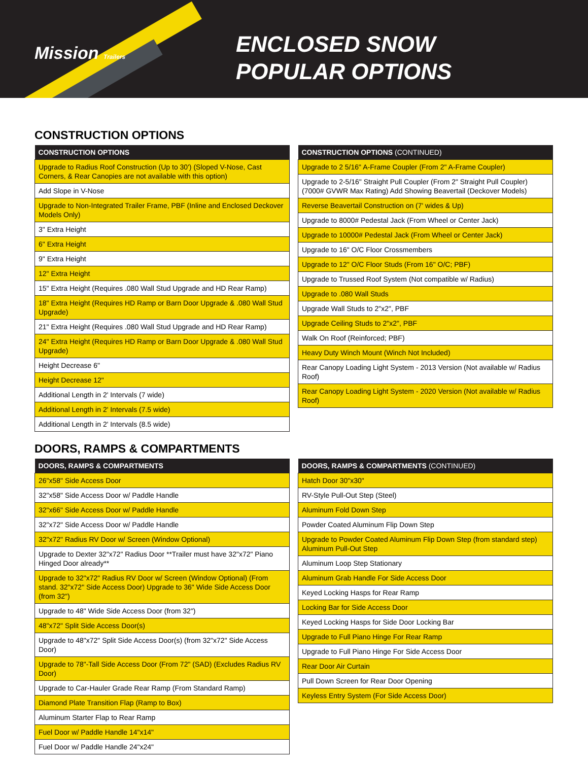Mission Trailers
ENCLOSED SNOW
POPULAR OPTIONS
CONSTRUCTION OPTIONS
| CONSTRUCTION OPTIONS |
| --- |
| Upgrade to Radius Roof Construction (Up to 30') (Sloped V-Nose, Cast Corners, & Rear Canopies are not available with this option) |
| Add Slope in V-Nose |
| Upgrade to Non-Integrated Trailer Frame, PBF (Inline and Enclosed Deckover Models Only) |
| 3" Extra Height |
| 6" Extra Height |
| 9" Extra Height |
| 12" Extra Height |
| 15" Extra Height (Requires .080 Wall Stud Upgrade and HD Rear Ramp) |
| 18" Extra Height (Requires HD Ramp or Barn Door Upgrade & .080 Wall Stud Upgrade) |
| 21" Extra Height (Requires .080 Wall Stud Upgrade and HD Rear Ramp) |
| 24" Extra Height (Requires HD Ramp or Barn Door Upgrade & .080 Wall Stud Upgrade) |
| Height Decrease 6" |
| Height Decrease 12" |
| Additional Length in 2' Intervals (7 wide) |
| Additional Length in 2' Intervals (7.5 wide) |
| Additional Length in 2' Intervals (8.5 wide) |
| CONSTRUCTION OPTIONS (CONTINUED) |
| --- |
| Upgrade to 2 5/16" A-Frame Coupler (From 2" A-Frame Coupler) |
| Upgrade to 2-5/16" Straight Pull Coupler (From 2" Straight Pull Coupler) (7000# GVWR Max Rating) Add Showing Beavertail (Deckover Models) |
| Reverse Beavertail Construction on (7' wides & Up) |
| Upgrade to 8000# Pedestal Jack (From Wheel or Center Jack) |
| Upgrade to 10000# Pedestal Jack (From Wheel or Center Jack) |
| Upgrade to 16" O/C Floor Crossmembers |
| Upgrade to 12" O/C Floor Studs (From 16" O/C; PBF) |
| Upgrade to Trussed Roof System (Not compatible w/ Radius) |
| Upgrade to .080 Wall Studs |
| Upgrade Wall Studs to 2"x2", PBF |
| Upgrade Ceiling Studs to 2"x2", PBF |
| Walk On Roof (Reinforced; PBF) |
| Heavy Duty Winch Mount (Winch Not Included) |
| Rear Canopy Loading Light System - 2013 Version (Not available w/ Radius Roof) |
| Rear Canopy Loading Light System - 2020 Version (Not available w/ Radius Roof) |
DOORS, RAMPS & COMPARTMENTS
| DOORS, RAMPS & COMPARTMENTS |
| --- |
| 26"x58" Side Access Door |
| 32"x58" Side Access Door w/ Paddle Handle |
| 32"x66" Side Access Door w/ Paddle Handle |
| 32"x72" Side Access Door w/ Paddle Handle |
| 32"x72" Radius RV Door w/ Screen (Window Optional) |
| Upgrade to Dexter 32"x72" Radius Door **Trailer must have 32"x72" Piano Hinged Door already** |
| Upgrade to 32"x72" Radius RV Door w/ Screen (Window Optional) (From stand. 32"x72" Side Access Door) Upgrade to 36" Wide Side Access Door (from 32") |
| Upgrade to 48" Wide Side Access Door (from 32") |
| 48"x72" Split Side Access Door(s) |
| Upgrade to 48"x72" Split Side Access Door(s) (from 32"x72" Side Access Door) |
| Upgrade to 78"-Tall Side Access Door (From 72" (SAD) (Excludes Radius RV Door) |
| Upgrade to Car-Hauler Grade Rear Ramp (From Standard Ramp) |
| Diamond Plate Transition Flap (Ramp to Box) |
| Aluminum Starter Flap to Rear Ramp |
| Fuel Door w/ Paddle Handle 14"x14" |
| Fuel Door w/ Paddle Handle 24"x24" |
| DOORS, RAMPS & COMPARTMENTS (CONTINUED) |
| --- |
| Hatch Door 30"x30" |
| RV-Style Pull-Out Step (Steel) |
| Aluminum Fold Down Step |
| Powder Coated Aluminum Flip Down Step |
| Upgrade to Powder Coated Aluminum Flip Down Step (from standard step) Aluminum Pull-Out Step |
| Aluminum Loop Step Stationary |
| Aluminum Grab Handle For Side Access Door |
| Keyed Locking Hasps for Rear Ramp |
| Locking Bar for Side Access Door |
| Keyed Locking Hasps for Side Door Locking Bar |
| Upgrade to Full Piano Hinge For Rear Ramp |
| Upgrade to Full Piano Hinge For Side Access Door |
| Rear Door Air Curtain |
| Pull Down Screen for Rear Door Opening |
| Keyless Entry System (For Side Access Door) |